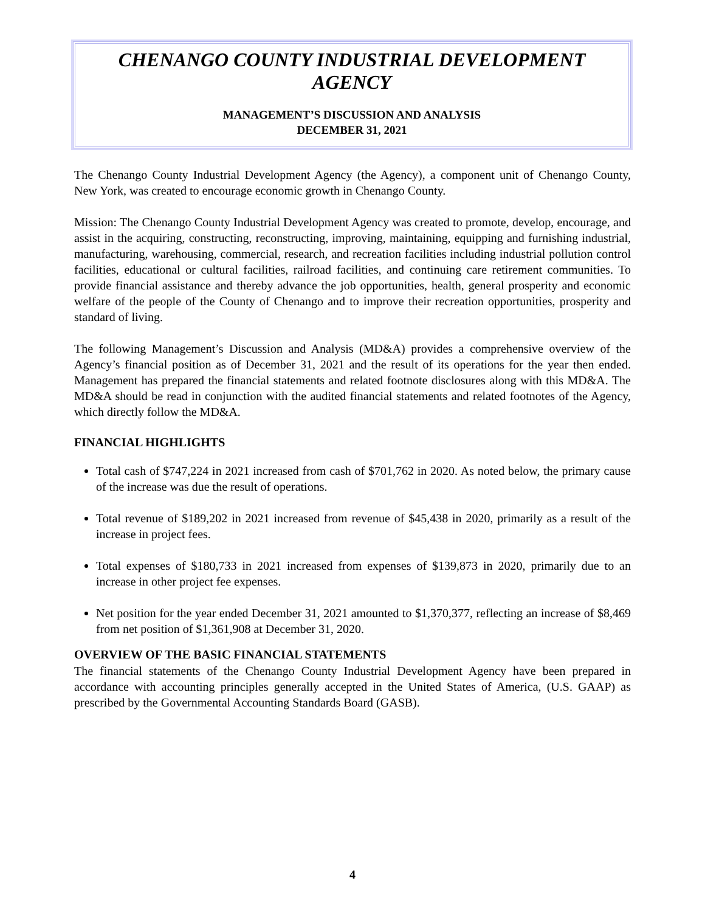CHENANGO COUNTY INDUSTRIAL DEVELOPMENT AGENCY
MANAGEMENT’S DISCUSSION AND ANALYSIS
DECEMBER 31, 2021
The Chenango County Industrial Development Agency (the Agency), a component unit of Chenango County, New York, was created to encourage economic growth in Chenango County.
Mission: The Chenango County Industrial Development Agency was created to promote, develop, encourage, and assist in the acquiring, constructing, reconstructing, improving, maintaining, equipping and furnishing industrial, manufacturing, warehousing, commercial, research, and recreation facilities including industrial pollution control facilities, educational or cultural facilities, railroad facilities, and continuing care retirement communities. To provide financial assistance and thereby advance the job opportunities, health, general prosperity and economic welfare of the people of the County of Chenango and to improve their recreation opportunities, prosperity and standard of living.
The following Management’s Discussion and Analysis (MD&A) provides a comprehensive overview of the Agency’s financial position as of December 31, 2021 and the result of its operations for the year then ended. Management has prepared the financial statements and related footnote disclosures along with this MD&A. The MD&A should be read in conjunction with the audited financial statements and related footnotes of the Agency, which directly follow the MD&A.
FINANCIAL HIGHLIGHTS
Total cash of $747,224 in 2021 increased from cash of $701,762 in 2020. As noted below, the primary cause of the increase was due the result of operations.
Total revenue of $189,202 in 2021 increased from revenue of $45,438 in 2020, primarily as a result of the increase in project fees.
Total expenses of $180,733 in 2021 increased from expenses of $139,873 in 2020, primarily due to an increase in other project fee expenses.
Net position for the year ended December 31, 2021 amounted to $1,370,377, reflecting an increase of $8,469 from net position of $1,361,908 at December 31, 2020.
OVERVIEW OF THE BASIC FINANCIAL STATEMENTS
The financial statements of the Chenango County Industrial Development Agency have been prepared in accordance with accounting principles generally accepted in the United States of America, (U.S. GAAP) as prescribed by the Governmental Accounting Standards Board (GASB).
4